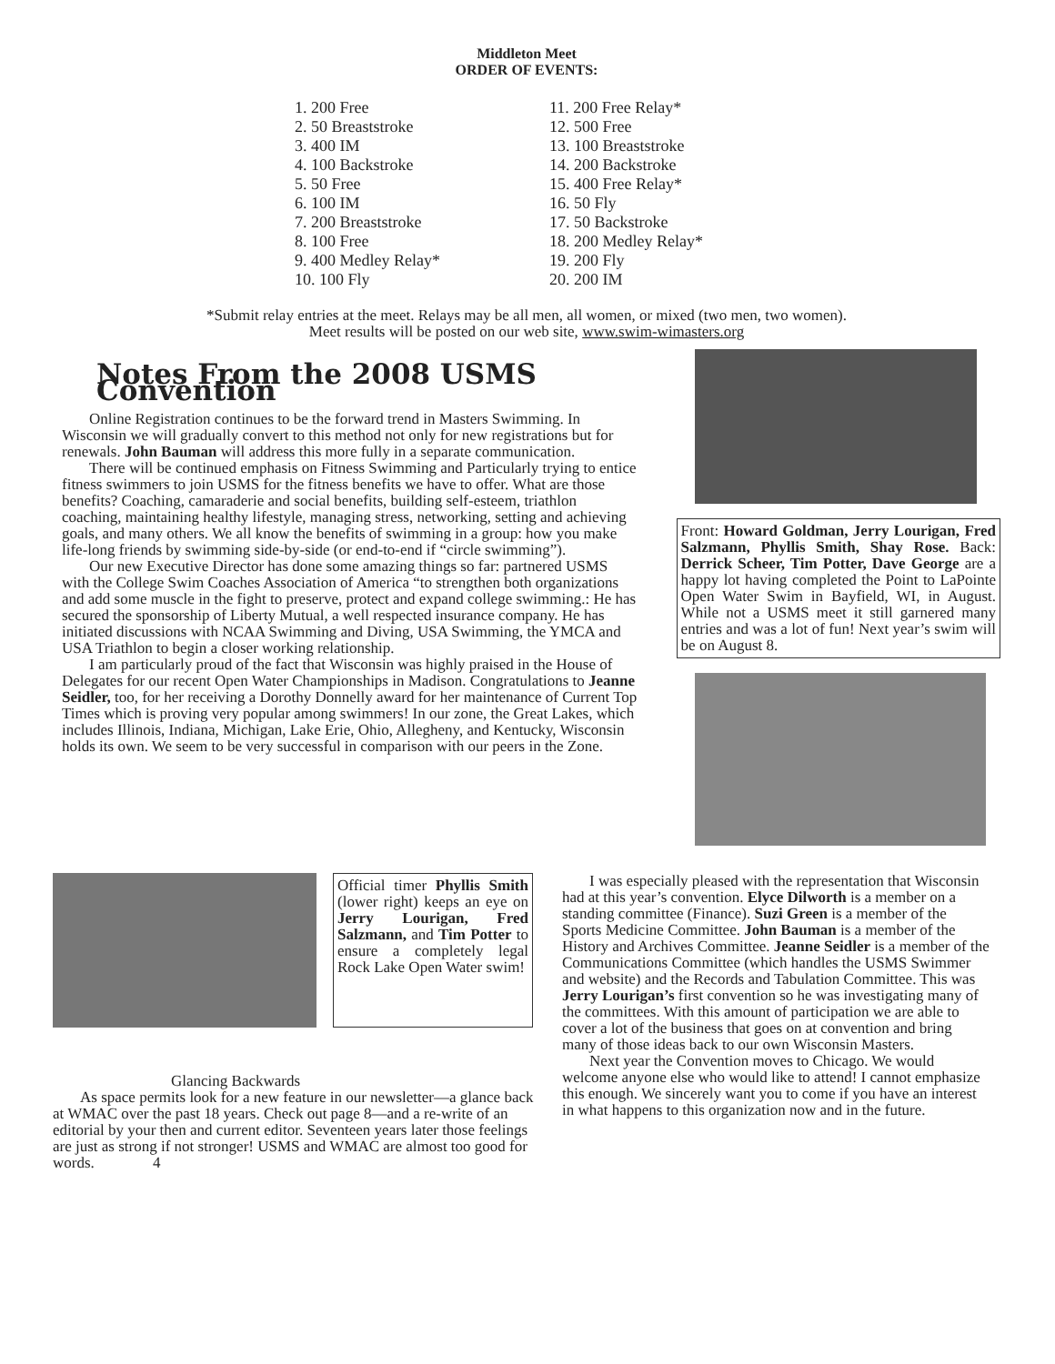Middleton Meet
ORDER OF EVENTS:
1. 200 Free
2. 50 Breaststroke
3. 400 IM
4. 100 Backstroke
5. 50 Free
6. 100 IM
7. 200 Breaststroke
8. 100 Free
9. 400 Medley Relay*
10. 100 Fly
11. 200 Free Relay*
12. 500 Free
13. 100 Breaststroke
14. 200 Backstroke
15. 400 Free Relay*
16. 50 Fly
17. 50 Backstroke
18. 200 Medley Relay*
19. 200 Fly
20. 200 IM
*Submit relay entries at the meet. Relays may be all men, all women, or mixed (two men, two women).
Meet results will be posted on our web site, www.swim-wimasters.org
Notes From the 2008 USMS Convention
Online Registration continues to be the forward trend in Masters Swimming. In Wisconsin we will gradually convert to this method not only for new registrations but for renewals. John Bauman will address this more fully in a separate communication.
There will be continued emphasis on Fitness Swimming and Particularly trying to entice fitness swimmers to join USMS for the fitness benefits we have to offer. What are those benefits? Coaching, camaraderie and social benefits, building self-esteem, triathlon coaching, maintaining healthy lifestyle, managing stress, networking, setting and achieving goals, and many others. We all know the benefits of swimming in a group: how you make life-long friends by swimming side-by-side (or end-to-end if “circle swimming”).
Our new Executive Director has done some amazing things so far: partnered USMS with the College Swim Coaches Association of America “to strengthen both organizations and add some muscle in the fight to preserve, protect and expand college swimming.: He has secured the sponsorship of Liberty Mutual, a well respected insurance company. He has initiated discussions with NCAA Swimming and Diving, USA Swimming, the YMCA and USA Triathlon to begin a closer working relationship.
I am particularly proud of the fact that Wisconsin was highly praised in the House of Delegates for our recent Open Water Championships in Madison. Congratulations to Jeanne Seidler, too, for her receiving a Dorothy Donnelly award for her maintenance of Current Top Times which is proving very popular among swimmers! In our zone, the Great Lakes, which includes Illinois, Indiana, Michigan, Lake Erie, Ohio, Allegheny, and Kentucky, Wisconsin holds its own. We seem to be very successful in comparison with our peers in the Zone.
Front: Howard Goldman, Jerry Lourigan, Fred Salzmann, Phyllis Smith, Shay Rose. Back: Derrick Scheer, Tim Potter, Dave George are a happy lot having completed the Point to LaPointe Open Water Swim in Bayfield, WI, in August. While not a USMS meet it still garnered many entries and was a lot of fun! Next year’s swim will be on August 8.
Official timer Phyllis Smith (lower right) keeps an eye on Jerry Lourigan, Fred Salzmann, and Tim Potter to ensure a completely legal Rock Lake Open Water swim!
Glancing Backwards
As space permits look for a new feature in our newsletter—a glance back at WMAC over the past 18 years. Check out page 8—and a re-write of an editorial by your then and current editor. Seventeen years later those feelings are just as strong if not stronger! USMS and WMAC are almost too good for words. 4
I was especially pleased with the representation that Wisconsin had at this year’s convention. Elyce Dilworth is a member on a standing committee (Finance). Suzi Green is a member of the Sports Medicine Committee. John Bauman is a member of the History and Archives Committee. Jeanne Seidler is a member of the Communications Committee (which handles the USMS Swimmer and website) and the Records and Tabulation Committee. This was Jerry Lourigan’s first convention so he was investigating many of the committees. With this amount of participation we are able to cover a lot of the business that goes on at convention and bring many of those ideas back to our own Wisconsin Masters.
Next year the Convention moves to Chicago. We would welcome anyone else who would like to attend! I cannot emphasize this enough. We sincerely want you to come if you have an interest in what happens to this organization now and in the future.